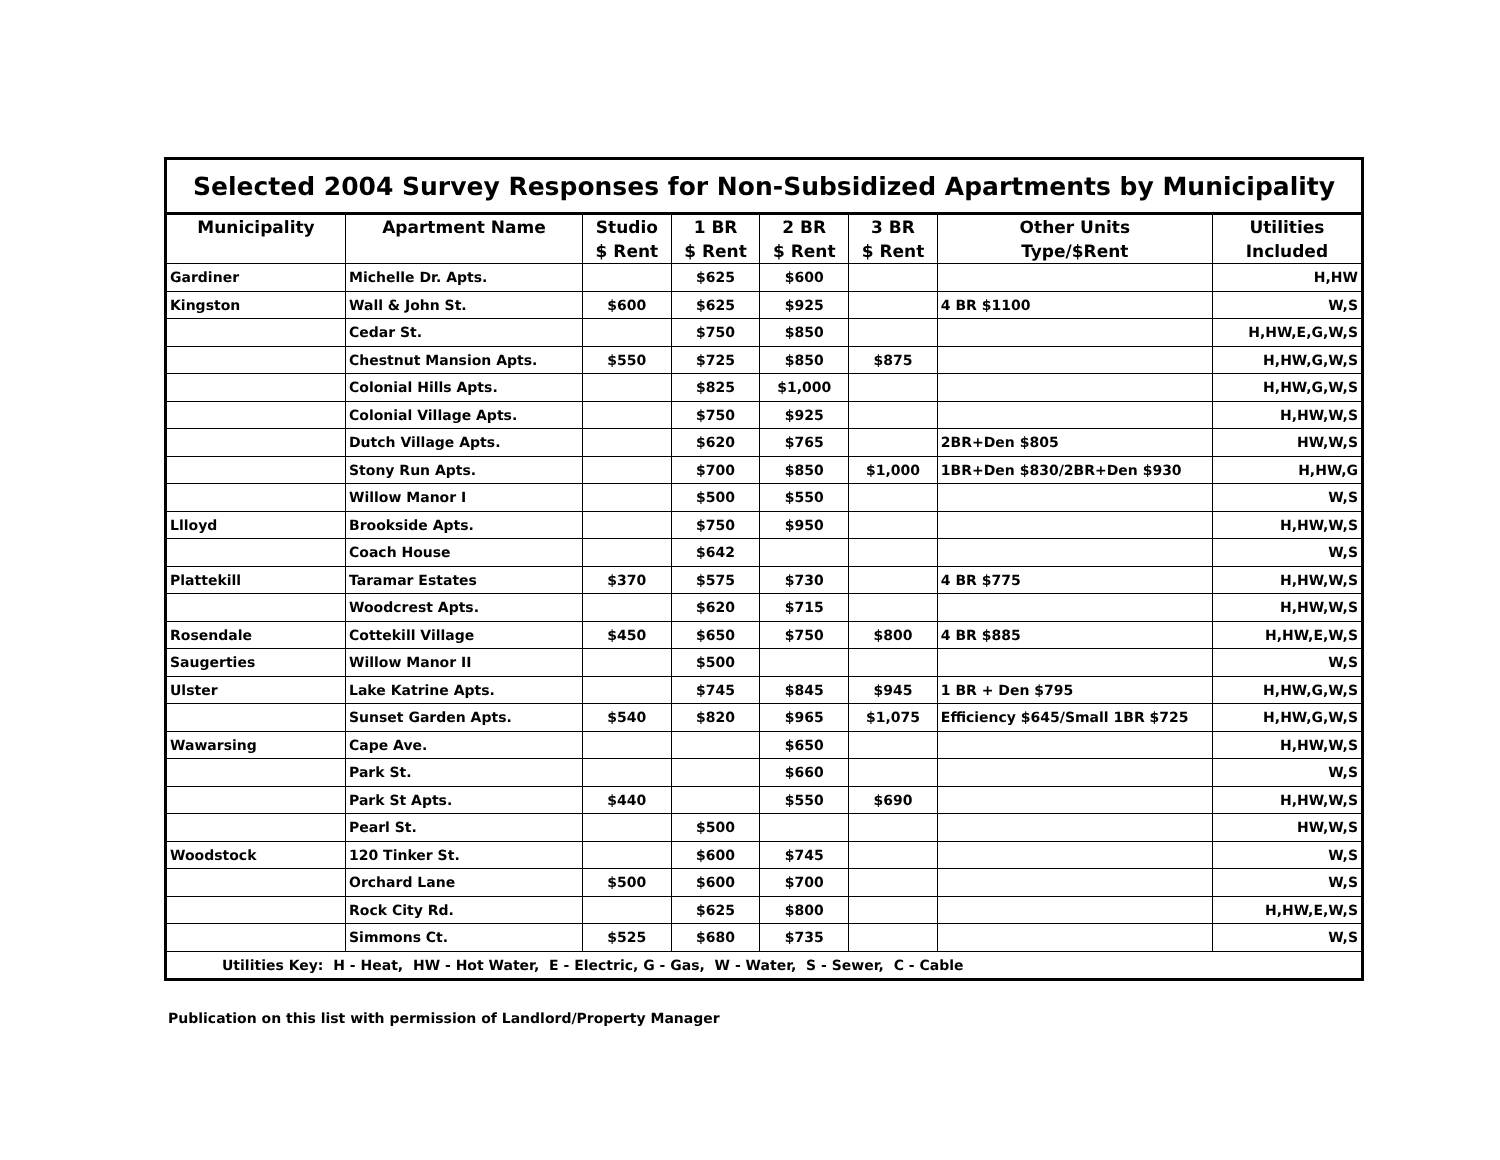| Selected 2004 Survey Responses for Non-Subsidized Apartments by Municipality | | | | | | | |
| Municipality | Apartment Name | Studio | 1 BR | 2 BR | 3 BR | Other Units | Utilities |
| | | $ Rent | $ Rent | $ Rent | $ Rent | Type/$Rent | Included |
| Gardiner | Michelle Dr. Apts. | | $625 | $600 | | | H,HW |
| Kingston | Wall & John St. | $600 | $625 | $925 | | 4 BR $1100 | W,S |
| | Cedar St. | | $750 | $850 | | | H,HW,E,G,W,S |
| | Chestnut Mansion Apts. | $550 | $725 | $850 | $875 | | H,HW,G,W,S |
| | Colonial Hills Apts. | | $825 | $1,000 | | | H,HW,G,W,S |
| | Colonial Village Apts. | | $750 | $925 | | | H,HW,W,S |
| | Dutch Village Apts. | | $620 | $765 | | 2BR+Den $805 | HW,W,S |
| | Stony Run Apts. | | $700 | $850 | $1,000 | 1BR+Den $830/2BR+Den $930 | H,HW,G |
| | Willow Manor I | | $500 | $550 | | | W,S |
| Llloyd | Brookside Apts. | | $750 | $950 | | | H,HW,W,S |
| | Coach House | | $642 | | | | W,S |
| Plattekill | Taramar Estates | $370 | $575 | $730 | | 4 BR $775 | H,HW,W,S |
| | Woodcrest Apts. | | $620 | $715 | | | H,HW,W,S |
| Rosendale | Cottekill Village | $450 | $650 | $750 | $800 | 4 BR $885 | H,HW,E,W,S |
| Saugerties | Willow Manor II | | $500 | | | | W,S |
| Ulster | Lake Katrine Apts. | | $745 | $845 | $945 | 1 BR + Den $795 | H,HW,G,W,S |
| | Sunset Garden Apts. | $540 | $820 | $965 | $1,075 | Efficiency $645/Small 1BR $725 | H,HW,G,W,S |
| Wawarsing | Cape Ave. | | | $650 | | | H,HW,W,S |
| | Park St. | | | $660 | | | W,S |
| | Park St Apts. | $440 | | $550 | $690 | | H,HW,W,S |
| | Pearl St. | | $500 | | | | HW,W,S |
| Woodstock | 120 Tinker St. | | $600 | $745 | | | W,S |
| | Orchard Lane | $500 | $600 | $700 | | | W,S |
| | Rock City Rd. | | $625 | $800 | | | H,HW,E,W,S |
| | Simmons Ct. | $525 | $680 | $735 | | | W,S |
| Utilities Key: H - Heat, HW - Hot Water, E - Electric, G - Gas, W - Water, S - Sewer, C - Cable | | | | | | | |
Publication on this list with permission of Landlord/Property Manager